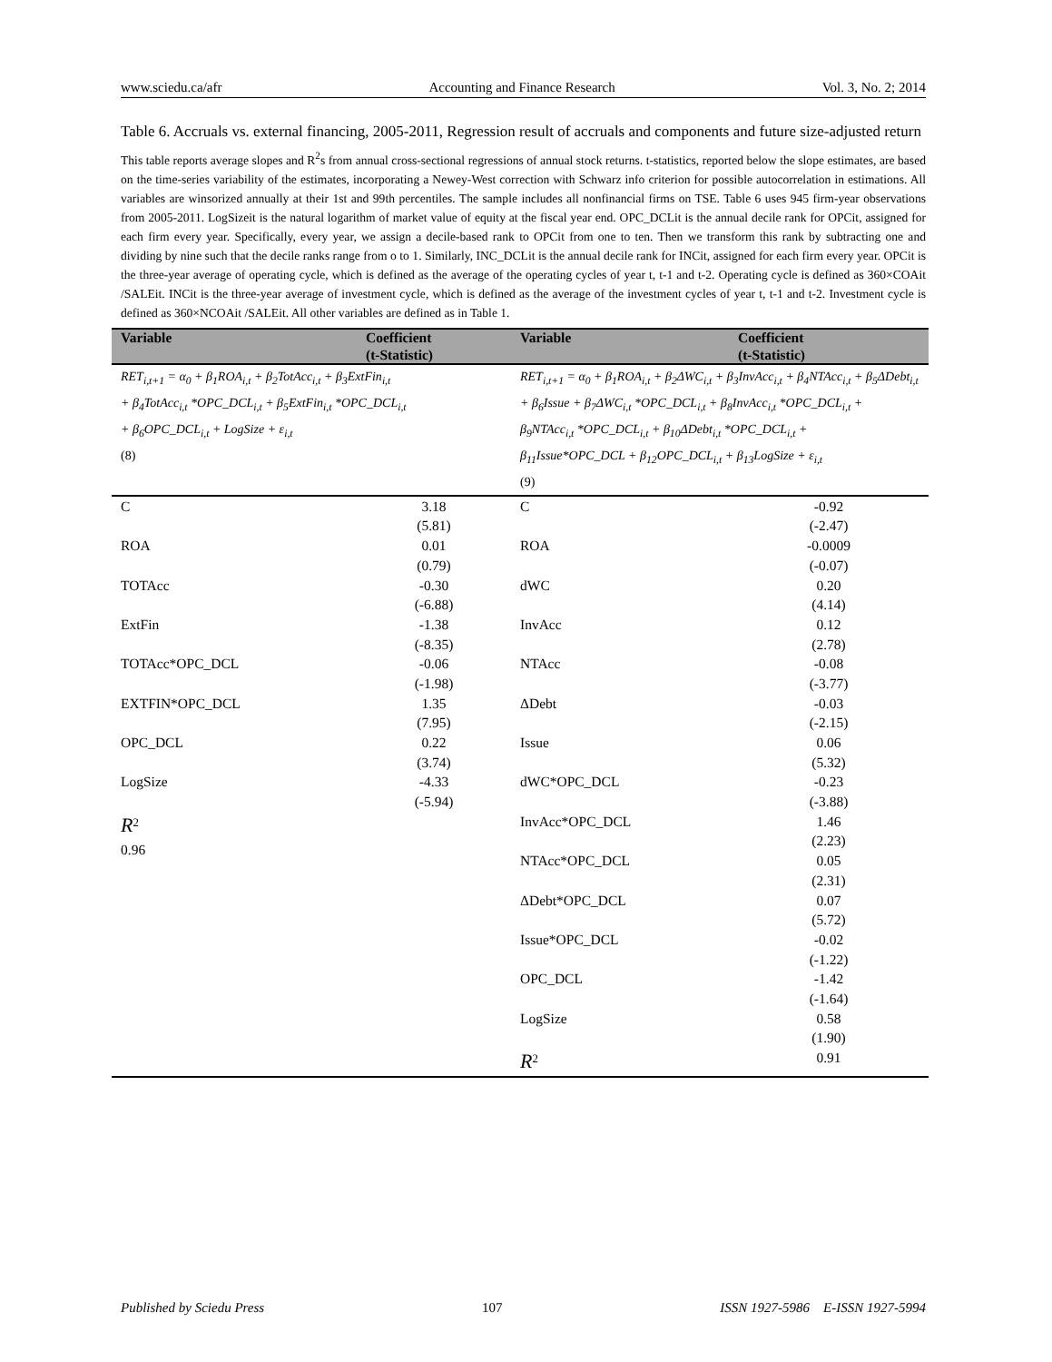www.sciedu.ca/afr Accounting and Finance Research Vol. 3, No. 2; 2014
Table 6. Accruals vs. external financing, 2005-2011, Regression result of accruals and components and future size-adjusted return
This table reports average slopes and R<sup>2</sup>s from annual cross-sectional regressions of annual stock returns. t-statistics, reported below the slope estimates, are based on the time-series variability of the estimates, incorporating a Newey-West correction with Schwarz info criterion for possible autocorrelation in estimations. All variables are winsorized annually at their 1st and 99th percentiles. The sample includes all nonfinancial firms on TSE. Table 6 uses 945 firm-year observations from 2005-2011. LogSizeit is the natural logarithm of market value of equity at the fiscal year end. OPC_DCLit is the annual decile rank for OPCit, assigned for each firm every year. Specifically, every year, we assign a decile-based rank to OPCit from one to ten. Then we transform this rank by subtracting one and dividing by nine such that the decile ranks range from o to 1. Similarly, INC_DCLit is the annual decile rank for INCit, assigned for each firm every year. OPCit is the three-year average of operating cycle, which is defined as the average of the operating cycles of year t, t-1 and t-2. Operating cycle is defined as 360×COAit /SALEit. INCit is the three-year average of investment cycle, which is defined as the average of the investment cycles of year t, t-1 and t-2. Investment cycle is defined as 360×NCOAit /SALEit. All other variables are defined as in Table 1.
| Variable | Coefficient (t-Statistic) | Variable | Coefficient (t-Statistic) |
| --- | --- | --- | --- |
| RET<sub>i,t+1</sub> = α<sub>0</sub> + β<sub>1</sub>ROA<sub>i,t</sub> + β<sub>2</sub>TotAcc<sub>i,t</sub> + β<sub>3</sub>ExtFin<sub>i,t</sub> + β<sub>4</sub>TotAcc<sub>i,t</sub> *OPC_DCL<sub>i,t</sub> + β<sub>5</sub>ExtFin<sub>i,t</sub> *OPC_DCL<sub>i,t</sub> + β<sub>6</sub>OPC_DCL<sub>i,t</sub> + LogSize + ε<sub>i,t</sub> (8) | | RET<sub>i,t+1</sub> = α<sub>0</sub> + β<sub>1</sub>ROA<sub>i,t</sub> + β<sub>2</sub>ΔWC<sub>i,t</sub> + β<sub>3</sub>InvAcc<sub>i,t</sub> + β<sub>4</sub>NTAcc<sub>i,t</sub> + β<sub>5</sub>ΔDebt<sub>i,t</sub> + β<sub>6</sub>Issue + β<sub>7</sub>ΔWC<sub>i,t</sub> *OPC_DCL<sub>i,t</sub> + β<sub>8</sub>InvAcc<sub>i,t</sub> *OPC_DCL<sub>i,t</sub> + β<sub>9</sub>NTAcc<sub>i,t</sub> *OPC_DCL<sub>i,t</sub> + β<sub>10</sub>ΔDebt<sub>i,t</sub> *OPC_DCL<sub>i,t</sub> + β<sub>11</sub>Issue*OPC_DCL + β<sub>12</sub>OPC_DCL<sub>i,t</sub> + β<sub>13</sub>LogSize + ε<sub>i,t</sub> (9) | |
| C | 3.18 (5.81) | C | -0.92 (-2.47) |
| ROA | 0.01 (0.79) | ROA | -0.0009 (-0.07) |
| TOTAcc | -0.30 (-6.88) | dWC | 0.20 (4.14) |
| ExtFin | -1.38 (-8.35) | InvAcc | 0.12 (2.78) |
| TOTAcc*OPC_DCL | -0.06 (-1.98) | NTAcc | -0.08 (-3.77) |
| EXTFIN*OPC_DCL | 1.35 (7.95) | ΔDebt | -0.03 (-2.15) |
| OPC_DCL | 0.22 (3.74) | Issue | 0.06 (5.32) |
| LogSize | -4.33 (-5.94) | dWC*OPC_DCL | -0.23 (-3.88) |
| R<sup>2</sup> 0.96 | | InvAcc*OPC_DCL | 1.46 (2.23) |
| | | NTAcc*OPC_DCL | 0.05 (2.31) |
| | | ΔDebt*OPC_DCL | 0.07 (5.72) |
| | | Issue*OPC_DCL | -0.02 (-1.22) |
| | | OPC_DCL | -1.42 (-1.64) |
| | | LogSize | 0.58 (1.90) |
| | | R<sup>2</sup> | 0.91 |
Published by Sciedu Press 107 ISSN 1927-5986 E-ISSN 1927-5994